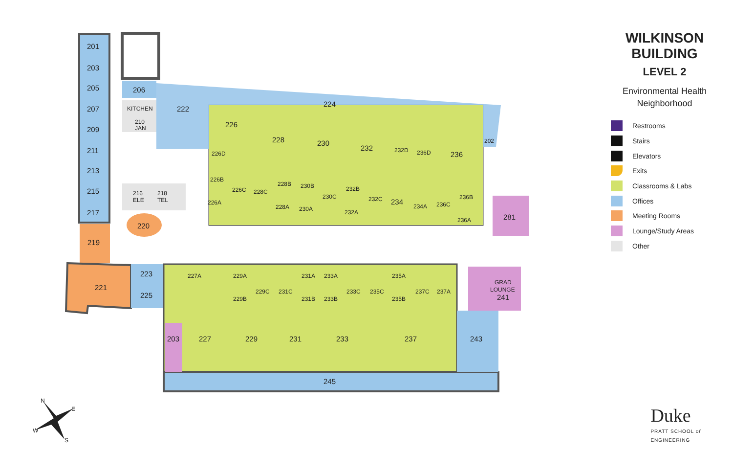201
203
205
207
209
211
213
215
217
219
221
223
225
220
206
KITCHEN
210
JAN
216
ELE
218
TEL
222
224
226
228
230
232
236
234
202
281
226D
226B
226C
226A
228C
228B
230B
230C
228A
230A
232B
232C
232A
232D
236D
234A
236C
236B
236A
227A
229A
229B
229C
231C
231A
233A
231B
233B
233C
235C
235A
235B
237C
237A
GRAD
LOUNGE
241
203
227
229
231
233
237
243
245
N
E
S
W
WILKINSON
BUILDING
LEVEL 2
Environmental Health
Neighborhood
Restrooms
Stairs
Elevators
Exits
Classrooms & Labs
Offices
Meeting Rooms
Lounge/Study Areas
Other
Duke
PRATT SCHOOL of
ENGINEERING